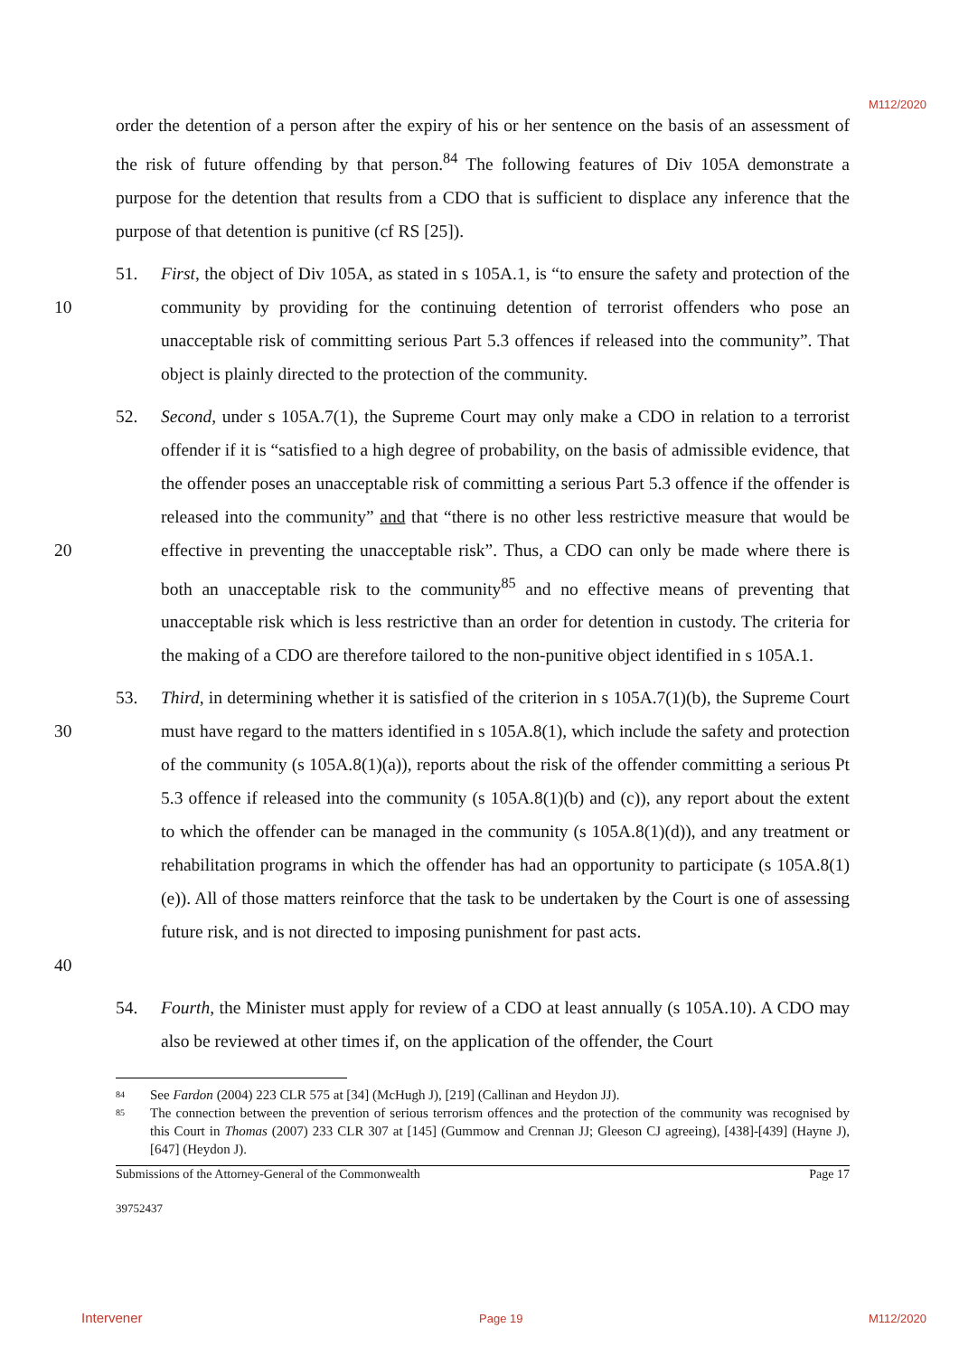M112/2020
order the detention of a person after the expiry of his or her sentence on the basis of an assessment of the risk of future offending by that person.<sup>84</sup> The following features of Div 105A demonstrate a purpose for the detention that results from a CDO that is sufficient to displace any inference that the purpose of that detention is punitive (cf RS [25]).
10 51. First, the object of Div 105A, as stated in s 105A.1, is “to ensure the safety and protection of the community by providing for the continuing detention of terrorist offenders who pose an unacceptable risk of committing serious Part 5.3 offences if released into the community”. That object is plainly directed to the protection of the community.
20 52. Second, under s 105A.7(1), the Supreme Court may only make a CDO in relation to a terrorist offender if it is “satisfied to a high degree of probability, on the basis of admissible evidence, that the offender poses an unacceptable risk of committing a serious Part 5.3 offence if the offender is released into the community” and that “there is no other less restrictive measure that would be effective in preventing the unacceptable risk”. Thus, a CDO can only be made where there is both an unacceptable risk to the community<sup>85</sup> and no effective means of preventing that unacceptable risk which is less restrictive than an order for detention in custody. The criteria for the making of a CDO are therefore tailored to the non-punitive object identified in s 105A.1.
30
40
53. Third, in determining whether it is satisfied of the criterion in s 105A.7(1)(b), the Supreme Court must have regard to the matters identified in s 105A.8(1), which include the safety and protection of the community (s 105A.8(1)(a)), reports about the risk of the offender committing a serious Pt 5.3 offence if released into the community (s 105A.8(1)(b) and (c)), any report about the extent to which the offender can be managed in the community (s 105A.8(1)(d)), and any treatment or rehabilitation programs in which the offender has had an opportunity to participate (s 105A.8(1)(e)). All of those matters reinforce that the task to be undertaken by the Court is one of assessing future risk, and is not directed to imposing punishment for past acts.
54. Fourth, the Minister must apply for review of a CDO at least annually (s 105A.10). A CDO may also be reviewed at other times if, on the application of the offender, the Court
84 See Fardon (2004) 223 CLR 575 at [34] (McHugh J), [219] (Callinan and Heydon JJ).
85 The connection between the prevention of serious terrorism offences and the protection of the community was recognised by this Court in Thomas (2007) 233 CLR 307 at [145] (Gummow and Crennan JJ; Gleeson CJ agreeing), [438]-[439] (Hayne J), [647] (Heydon J).
Submissions of the Attorney-General of the Commonwealth Page 17
39752437
Intervener Page 19 M112/2020